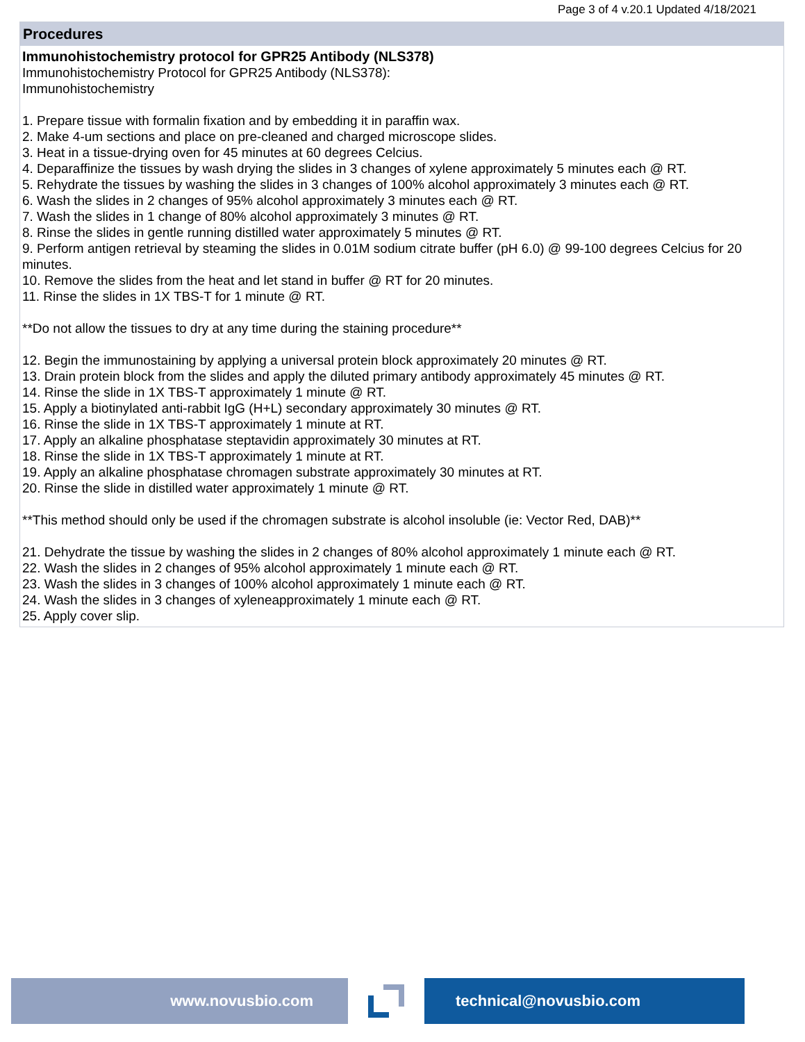Page 3 of 4 v.20.1 Updated 4/18/2021
Procedures
Immunohistochemistry protocol for GPR25 Antibody (NLS378)
Immunohistochemistry Protocol for GPR25 Antibody (NLS378):
Immunohistochemistry
1. Prepare tissue with formalin fixation and by embedding it in paraffin wax.
2. Make 4-um sections and place on pre-cleaned and charged microscope slides.
3. Heat in a tissue-drying oven for 45 minutes at 60 degrees Celcius.
4. Deparaffinize the tissues by wash drying the slides in 3 changes of xylene approximately 5 minutes each @ RT.
5. Rehydrate the tissues by washing the slides in 3 changes of 100% alcohol approximately 3 minutes each @ RT.
6. Wash the slides in 2 changes of 95% alcohol approximately 3 minutes each @ RT.
7. Wash the slides in 1 change of 80% alcohol approximately 3 minutes @ RT.
8. Rinse the slides in gentle running distilled water approximately 5 minutes @ RT.
9. Perform antigen retrieval by steaming the slides in 0.01M sodium citrate buffer (pH 6.0) @ 99-100 degrees Celcius for 20 minutes.
10. Remove the slides from the heat and let stand in buffer @ RT for 20 minutes.
11. Rinse the slides in 1X TBS-T for 1 minute @ RT.
**Do not allow the tissues to dry at any time during the staining procedure**
12. Begin the immunostaining by applying a universal protein block approximately 20 minutes @ RT.
13. Drain protein block from the slides and apply the diluted primary antibody approximately 45 minutes @ RT.
14. Rinse the slide in 1X TBS-T approximately 1 minute @ RT.
15. Apply a biotinylated anti-rabbit IgG (H+L) secondary approximately 30 minutes @ RT.
16. Rinse the slide in 1X TBS-T approximately 1 minute at RT.
17. Apply an alkaline phosphatase steptavidin approximately 30 minutes at RT.
18. Rinse the slide in 1X TBS-T approximately 1 minute at RT.
19. Apply an alkaline phosphatase chromagen substrate approximately 30 minutes at RT.
20. Rinse the slide in distilled water approximately 1 minute @ RT.
**This method should only be used if the chromagen substrate is alcohol insoluble (ie: Vector Red, DAB)**
21. Dehydrate the tissue by washing the slides in 2 changes of 80% alcohol approximately 1 minute each @ RT.
22. Wash the slides in 2 changes of 95% alcohol approximately 1 minute each @ RT.
23. Wash the slides in 3 changes of 100% alcohol approximately 1 minute each @ RT.
24. Wash the slides in 3 changes of xyleneapproximately 1 minute each @ RT.
25. Apply cover slip.
www.novusbio.com technical@novusbio.com